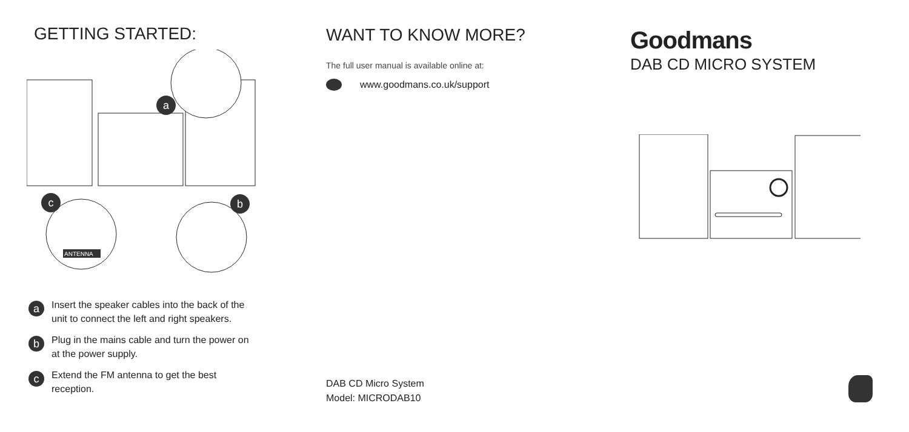GETTING STARTED:
ANTENNA
a
c
b
a
Insert the speaker cables into the back of the
unit to connect the left and right speakers.
b
Plug in the mains cable and turn the power on
at the power supply.
c
Extend the FM antenna to get the best
reception.
WANT TO KNOW MORE?
The full user manual is available online at:
www.goodmans.co.uk/support
DAB CD Micro System
Model: MICRODAB10
Goodmans
DAB CD MICRO SYSTEM